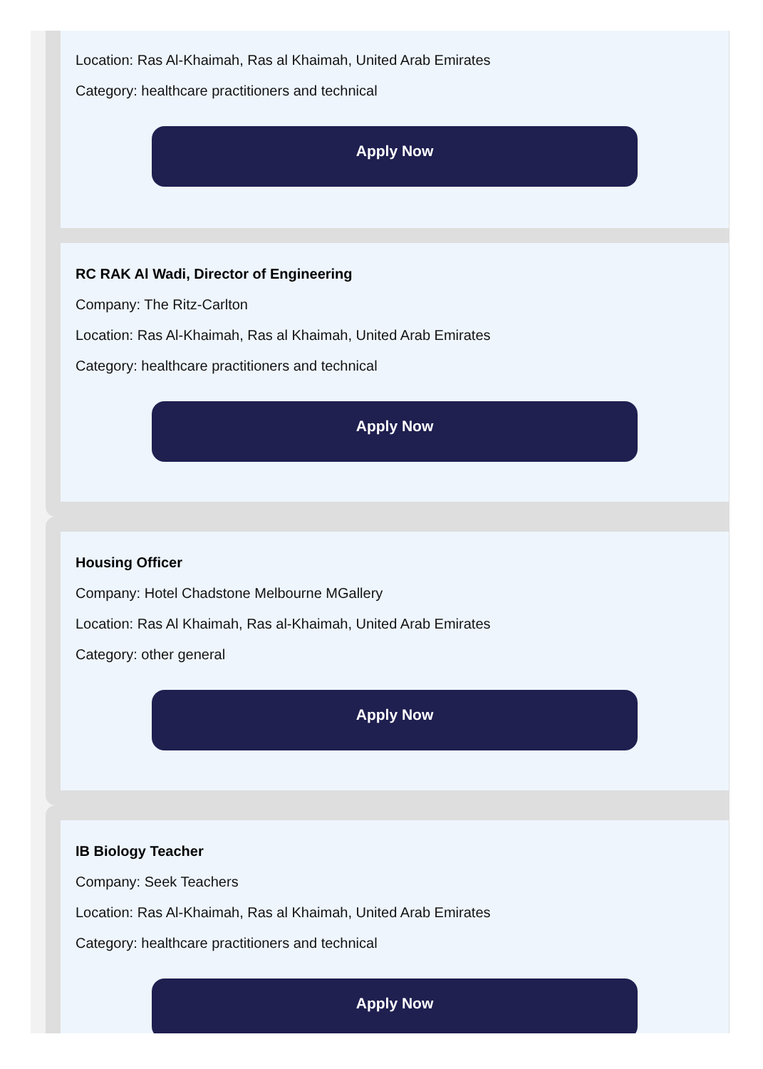Location: Ras Al-Khaimah, Ras al Khaimah, United Arab Emirates
Category: healthcare practitioners and technical
Apply Now
RC RAK Al Wadi, Director of Engineering
Company: The Ritz-Carlton
Location: Ras Al-Khaimah, Ras al Khaimah, United Arab Emirates
Category: healthcare practitioners and technical
Apply Now
Housing Officer
Company: Hotel Chadstone Melbourne MGallery
Location: Ras Al Khaimah, Ras al-Khaimah, United Arab Emirates
Category: other general
Apply Now
IB Biology Teacher
Company: Seek Teachers
Location: Ras Al-Khaimah, Ras al Khaimah, United Arab Emirates
Category: healthcare practitioners and technical
Apply Now